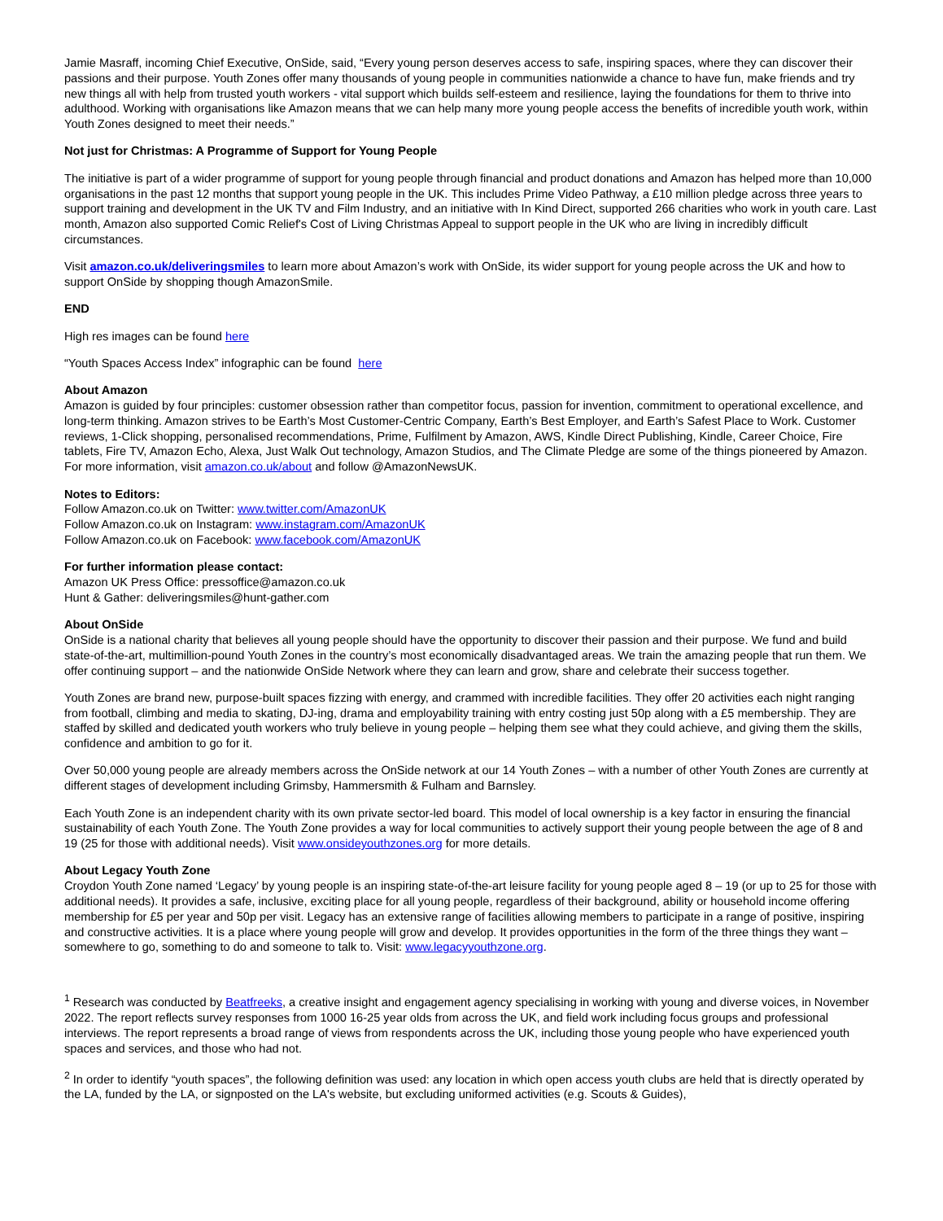Jamie Masraff, incoming Chief Executive, OnSide, said, “Every young person deserves access to safe, inspiring spaces, where they can discover their passions and their purpose. Youth Zones offer many thousands of young people in communities nationwide a chance to have fun, make friends and try new things all with help from trusted youth workers - vital support which builds self-esteem and resilience, laying the foundations for them to thrive into adulthood. Working with organisations like Amazon means that we can help many more young people access the benefits of incredible youth work, within Youth Zones designed to meet their needs.”
Not just for Christmas: A Programme of Support for Young People
The initiative is part of a wider programme of support for young people through financial and product donations and Amazon has helped more than 10,000 organisations in the past 12 months that support young people in the UK. This includes Prime Video Pathway, a £10 million pledge across three years to support training and development in the UK TV and Film Industry, and an initiative with In Kind Direct, supported 266 charities who work in youth care. Last month, Amazon also supported Comic Relief's Cost of Living Christmas Appeal to support people in the UK who are living in incredibly difficult circumstances.
Visit amazon.co.uk/deliveringsmiles to learn more about Amazon’s work with OnSide, its wider support for young people across the UK and how to support OnSide by shopping though AmazonSmile.
END
High res images can be found here
“Youth Spaces Access Index” infographic can be found here
About Amazon
Amazon is guided by four principles: customer obsession rather than competitor focus, passion for invention, commitment to operational excellence, and long-term thinking. Amazon strives to be Earth’s Most Customer-Centric Company, Earth’s Best Employer, and Earth’s Safest Place to Work. Customer reviews, 1-Click shopping, personalised recommendations, Prime, Fulfilment by Amazon, AWS, Kindle Direct Publishing, Kindle, Career Choice, Fire tablets, Fire TV, Amazon Echo, Alexa, Just Walk Out technology, Amazon Studios, and The Climate Pledge are some of the things pioneered by Amazon. For more information, visit amazon.co.uk/about and follow @AmazonNewsUK.
Notes to Editors:
Follow Amazon.co.uk on Twitter: www.twitter.com/AmazonUK
Follow Amazon.co.uk on Instagram: www.instagram.com/AmazonUK
Follow Amazon.co.uk on Facebook: www.facebook.com/AmazonUK
For further information please contact:
Amazon UK Press Office: pressoffice@amazon.co.uk
Hunt & Gather: deliveringsmiles@hunt-gather.com
About OnSide
OnSide is a national charity that believes all young people should have the opportunity to discover their passion and their purpose. We fund and build state-of-the-art, multimillion-pound Youth Zones in the country’s most economically disadvantaged areas. We train the amazing people that run them. We offer continuing support – and the nationwide OnSide Network where they can learn and grow, share and celebrate their success together.
Youth Zones are brand new, purpose-built spaces fizzing with energy, and crammed with incredible facilities. They offer 20 activities each night ranging from football, climbing and media to skating, DJ-ing, drama and employability training with entry costing just 50p along with a £5 membership. They are staffed by skilled and dedicated youth workers who truly believe in young people – helping them see what they could achieve, and giving them the skills, confidence and ambition to go for it.
Over 50,000 young people are already members across the OnSide network at our 14 Youth Zones – with a number of other Youth Zones are currently at different stages of development including Grimsby, Hammersmith & Fulham and Barnsley.
Each Youth Zone is an independent charity with its own private sector-led board. This model of local ownership is a key factor in ensuring the financial sustainability of each Youth Zone. The Youth Zone provides a way for local communities to actively support their young people between the age of 8 and 19 (25 for those with additional needs). Visit www.onsideyouthzones.org for more details.
About Legacy Youth Zone
Croydon Youth Zone named ‘Legacy’ by young people is an inspiring state-of-the-art leisure facility for young people aged 8 – 19 (or up to 25 for those with additional needs). It provides a safe, inclusive, exciting place for all young people, regardless of their background, ability or household income offering membership for £5 per year and 50p per visit. Legacy has an extensive range of facilities allowing members to participate in a range of positive, inspiring and constructive activities. It is a place where young people will grow and develop. It provides opportunities in the form of the three things they want – somewhere to go, something to do and someone to talk to. Visit: www.legacyyouthzone.org.
<sup>1</sup> Research was conducted by Beatfreeks, a creative insight and engagement agency specialising in working with young and diverse voices, in November 2022. The report reflects survey responses from 1000 16-25 year olds from across the UK, and field work including focus groups and professional interviews. The report represents a broad range of views from respondents across the UK, including those young people who have experienced youth spaces and services, and those who had not.
<sup>2</sup> In order to identify “youth spaces”, the following definition was used: any location in which open access youth clubs are held that is directly operated by the LA, funded by the LA, or signposted on the LA's website, but excluding uniformed activities (e.g. Scouts & Guides),